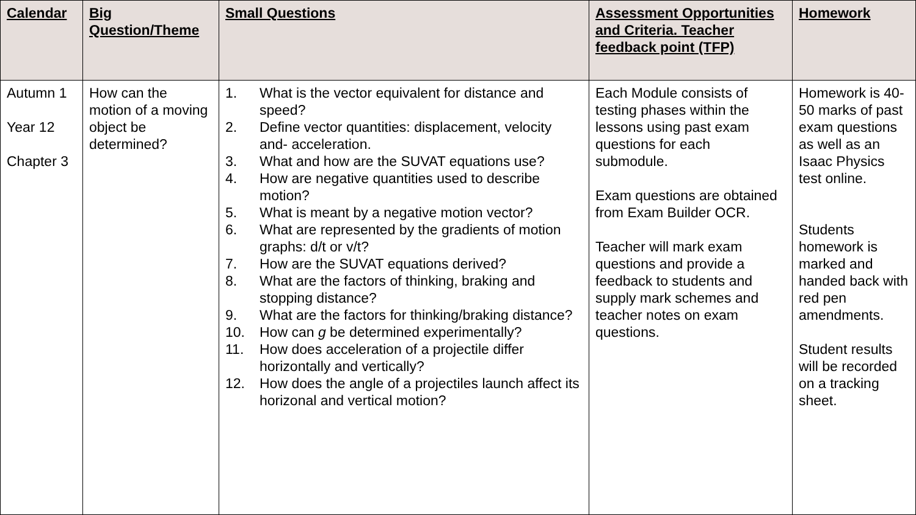| Calendar | Big Question/Theme | Small Questions | Assessment Opportunities and Criteria. Teacher feedback point (TFP) | Homework |
| --- | --- | --- | --- | --- |
| Autumn 1 Year 12 Chapter 3 | How can the motion of a moving object be determined? | 1. What is the vector equivalent for distance and speed? 2. Define vector quantities: displacement, velocity and- acceleration. 3. What and how are the SUVAT equations use? 4. How are negative quantities used to describe motion? 5. What is meant by a negative motion vector? 6. What are represented by the gradients of motion graphs: d/t or v/t? 7. How are the SUVAT equations derived? 8. What are the factors of thinking, braking and stopping distance? 9. What are the factors for thinking/braking distance? 10. How can g be determined experimentally? 11. How does acceleration of a projectile differ horizontally and vertically? 12. How does the angle of a projectiles launch affect its horizonal and vertical motion? | Each Module consists of testing phases within the lessons using past exam questions for each submodule. Exam questions are obtained from Exam Builder OCR. Teacher will mark exam questions and provide a feedback to students and supply mark schemes and teacher notes on exam questions. | Homework is 40-50 marks of past exam questions as well as an Isaac Physics test online. Students homework is marked and handed back with red pen amendments. Student results will be recorded on a tracking sheet. |